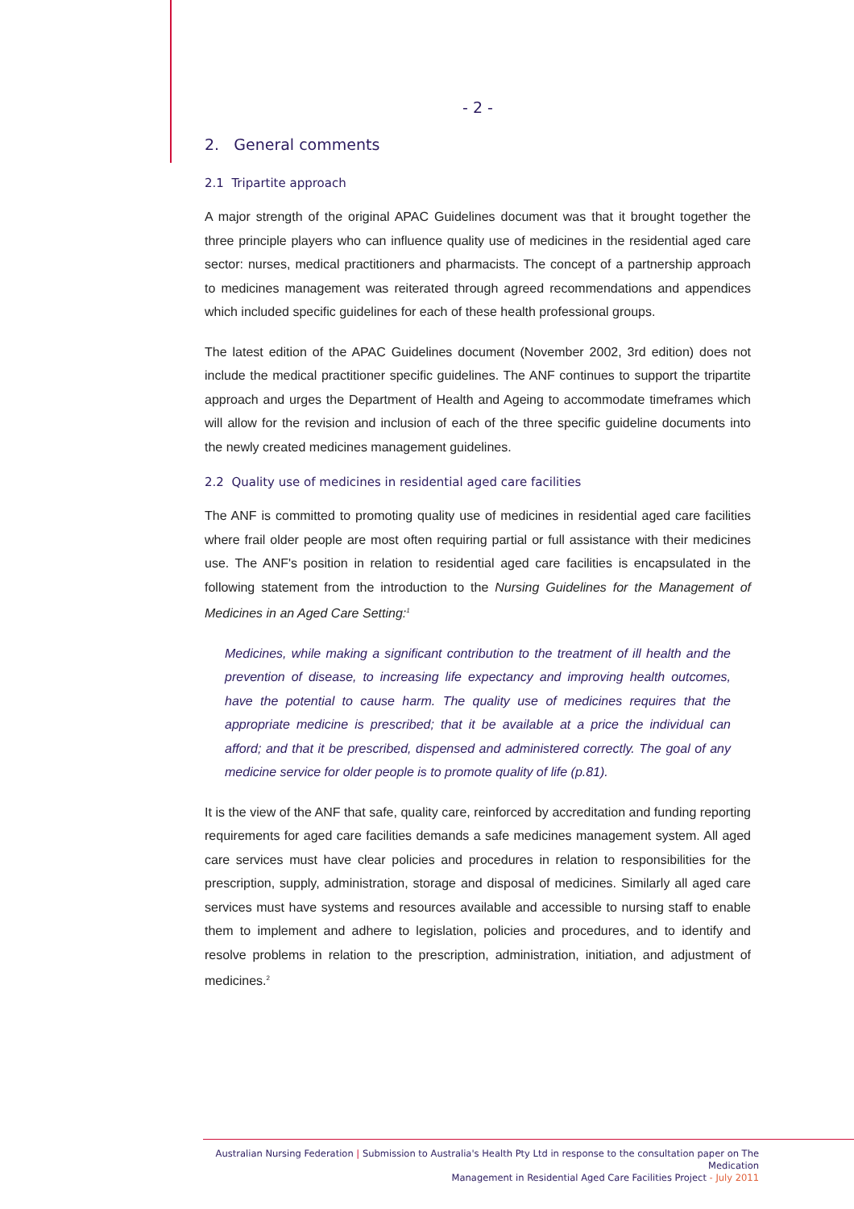- 2 -
2. General comments
2.1 Tripartite approach
A major strength of the original APAC Guidelines document was that it brought together the three principle players who can influence quality use of medicines in the residential aged care sector: nurses, medical practitioners and pharmacists. The concept of a partnership approach to medicines management was reiterated through agreed recommendations and appendices which included specific guidelines for each of these health professional groups.
The latest edition of the APAC Guidelines document (November 2002, 3rd edition) does not include the medical practitioner specific guidelines. The ANF continues to support the tripartite approach and urges the Department of Health and Ageing to accommodate timeframes which will allow for the revision and inclusion of each of the three specific guideline documents into the newly created medicines management guidelines.
2.2 Quality use of medicines in residential aged care facilities
The ANF is committed to promoting quality use of medicines in residential aged care facilities where frail older people are most often requiring partial or full assistance with their medicines use. The ANF's position in relation to residential aged care facilities is encapsulated in the following statement from the introduction to the Nursing Guidelines for the Management of Medicines in an Aged Care Setting:<sup>1</sup>
Medicines, while making a significant contribution to the treatment of ill health and the prevention of disease, to increasing life expectancy and improving health outcomes, have the potential to cause harm. The quality use of medicines requires that the appropriate medicine is prescribed; that it be available at a price the individual can afford; and that it be prescribed, dispensed and administered correctly. The goal of any medicine service for older people is to promote quality of life (p.81).
It is the view of the ANF that safe, quality care, reinforced by accreditation and funding reporting requirements for aged care facilities demands a safe medicines management system. All aged care services must have clear policies and procedures in relation to responsibilities for the prescription, supply, administration, storage and disposal of medicines. Similarly all aged care services must have systems and resources available and accessible to nursing staff to enable them to implement and adhere to legislation, policies and procedures, and to identify and resolve problems in relation to the prescription, administration, initiation, and adjustment of medicines.<sup>2</sup>
Australian Nursing Federation | Submission to Australia's Health Pty Ltd in response to the consultation paper on The Medication
Management in Residential Aged Care Facilities Project - July 2011